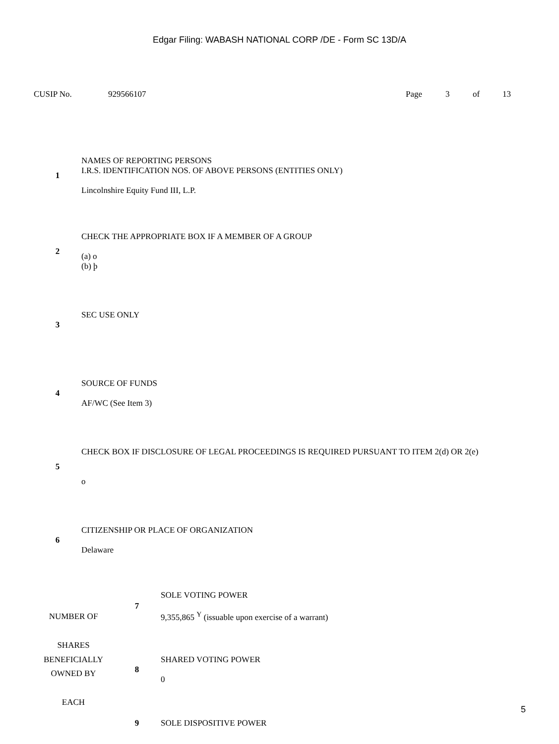Edgar Filing: WABASH NATIONAL CORP /DE - Form SC 13D/A
CUSIP No. 929566107 Page 3 of 13
| 1 | NAMES OF REPORTING PERSONS I.R.S. IDENTIFICATION NOS. OF ABOVE PERSONS (ENTITIES ONLY) Lincolnshire Equity Fund III, L.P. |
| 2 | CHECK THE APPROPRIATE BOX IF A MEMBER OF A GROUP (a) o (b) þ |
| 3 | SEC USE ONLY |
| 4 | SOURCE OF FUNDS AF/WC (See Item 3) |
| 5 | CHECK BOX IF DISCLOSURE OF LEGAL PROCEEDINGS IS REQUIRED PURSUANT TO ITEM 2(d) OR 2(e) o |
| 6 | CITIZENSHIP OR PLACE OF ORGANIZATION Delaware |
| NUMBER OF SHARES BENEFICIALLY OWNED BY EACH | 7 | SOLE VOTING POWER 9,355,865 <sup>Y</sup> (issuable upon exercise of a warrant) |
| | 8 | SHARED VOTING POWER 0 |
| | 9 | SOLE DISPOSITIVE POWER |
5